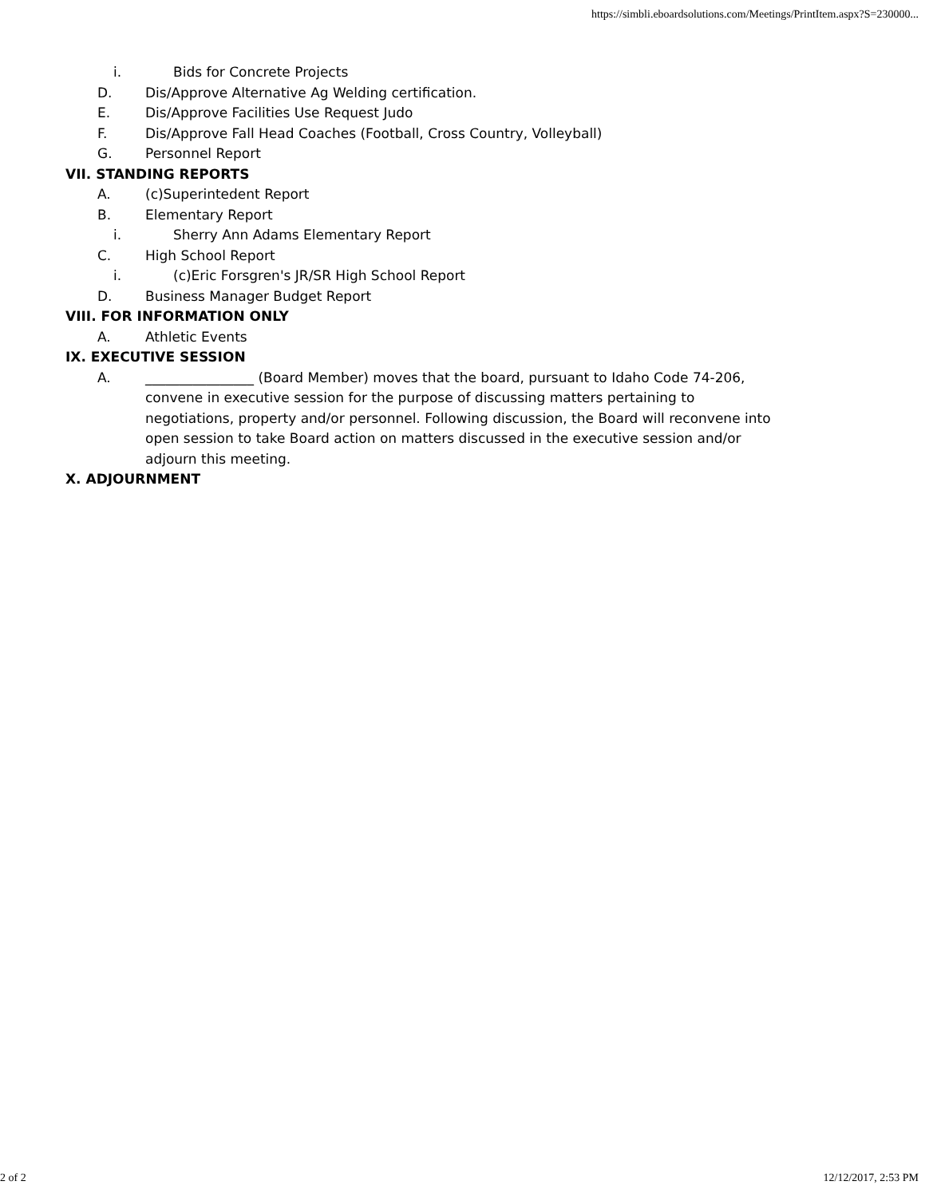https://simbli.eboardsolutions.com/Meetings/PrintItem.aspx?S=230000...
i. Bids for Concrete Projects
D. Dis/Approve Alternative Ag Welding certification.
E. Dis/Approve Facilities Use Request Judo
F. Dis/Approve Fall Head Coaches (Football, Cross Country, Volleyball)
G. Personnel Report
VII. STANDING REPORTS
A. (c)Superintedent Report
B. Elementary Report
i. Sherry Ann Adams Elementary Report
C. High School Report
i. (c)Eric Forsgren's JR/SR High School Report
D. Business Manager Budget Report
VIII. FOR INFORMATION ONLY
A. Athletic Events
IX. EXECUTIVE SESSION
A. ________________ (Board Member) moves that the board, pursuant to Idaho Code 74-206, convene in executive session for the purpose of discussing matters pertaining to negotiations, property and/or personnel. Following discussion, the Board will reconvene into open session to take Board action on matters discussed in the executive session and/or adjourn this meeting.
X. ADJOURNMENT
2 of 2 12/12/2017, 2:53 PM